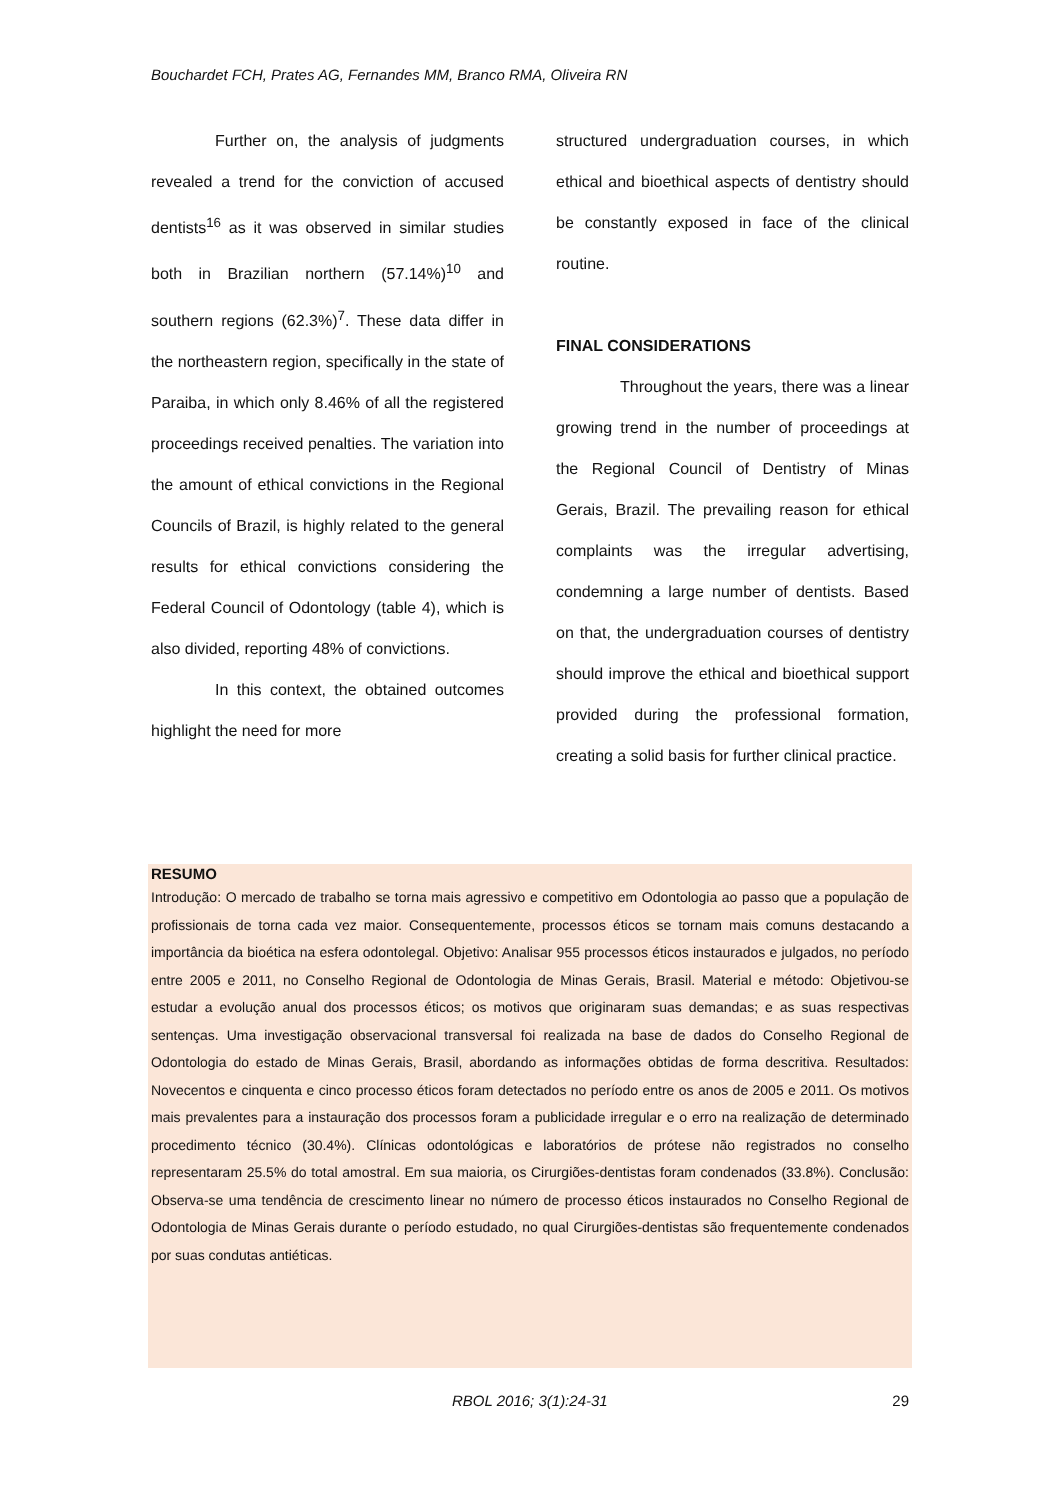Bouchardet FCH, Prates AG, Fernandes MM, Branco RMA, Oliveira RN
Further on, the analysis of judgments revealed a trend for the conviction of accused dentists<sup>16</sup> as it was observed in similar studies both in Brazilian northern (57.14%)<sup>10</sup> and southern regions (62.3%)<sup>7</sup>. These data differ in the northeastern region, specifically in the state of Paraiba, in which only 8.46% of all the registered proceedings received penalties. The variation into the amount of ethical convictions in the Regional Councils of Brazil, is highly related to the general results for ethical convictions considering the Federal Council of Odontology (table 4), which is also divided, reporting 48% of convictions.
In this context, the obtained outcomes highlight the need for more
structured undergraduation courses, in which ethical and bioethical aspects of dentistry should be constantly exposed in face of the clinical routine.
FINAL CONSIDERATIONS
Throughout the years, there was a linear growing trend in the number of proceedings at the Regional Council of Dentistry of Minas Gerais, Brazil. The prevailing reason for ethical complaints was the irregular advertising, condemning a large number of dentists. Based on that, the undergraduation courses of dentistry should improve the ethical and bioethical support provided during the professional formation, creating a solid basis for further clinical practice.
RESUMO
Introdução: O mercado de trabalho se torna mais agressivo e competitivo em Odontologia ao passo que a população de profissionais de torna cada vez maior. Consequentemente, processos éticos se tornam mais comuns destacando a importância da bioética na esfera odontolegal. Objetivo: Analisar 955 processos éticos instaurados e julgados, no período entre 2005 e 2011, no Conselho Regional de Odontologia de Minas Gerais, Brasil. Material e método: Objetivou-se estudar a evolução anual dos processos éticos; os motivos que originaram suas demandas; e as suas respectivas sentenças. Uma investigação observacional transversal foi realizada na base de dados do Conselho Regional de Odontologia do estado de Minas Gerais, Brasil, abordando as informações obtidas de forma descritiva. Resultados: Novecentos e cinquenta e cinco processo éticos foram detectados no período entre os anos de 2005 e 2011. Os motivos mais prevalentes para a instauração dos processos foram a publicidade irregular e o erro na realização de determinado procedimento técnico (30.4%). Clínicas odontológicas e laboratórios de prótese não registrados no conselho representaram 25.5% do total amostral. Em sua maioria, os Cirurgiões-dentistas foram condenados (33.8%). Conclusão: Observa-se uma tendência de crescimento linear no número de processo éticos instaurados no Conselho Regional de Odontologia de Minas Gerais durante o período estudado, no qual Cirurgiões-dentistas são frequentemente condenados por suas condutas antiéticas.
RBOL 2016; 3(1):24-31 29